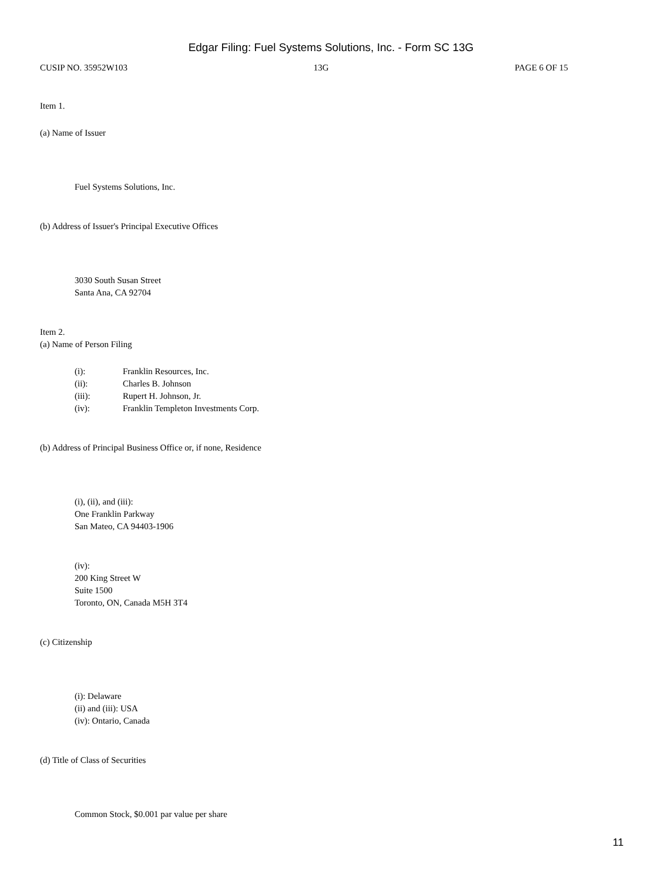Edgar Filing: Fuel Systems Solutions, Inc. - Form SC 13G
CUSIP NO. 35952W103 13G PAGE 6 OF 15
Item 1.
(a) Name of Issuer
Fuel Systems Solutions, Inc.
(b) Address of Issuer's Principal Executive Offices
3030 South Susan Street
Santa Ana, CA 92704
Item 2.
(a) Name of Person Filing
| (i): | Franklin Resources, Inc. |
| (ii): | Charles B. Johnson |
| (iii): | Rupert H. Johnson, Jr. |
| (iv): | Franklin Templeton Investments Corp. |
(b) Address of Principal Business Office or, if none, Residence
(i), (ii), and (iii):
One Franklin Parkway
San Mateo, CA 94403-1906
(iv):
200 King Street W
Suite 1500
Toronto, ON, Canada M5H 3T4
(c) Citizenship
(i): Delaware
(ii) and (iii): USA
(iv): Ontario, Canada
(d) Title of Class of Securities
Common Stock, $0.001 par value per share
11